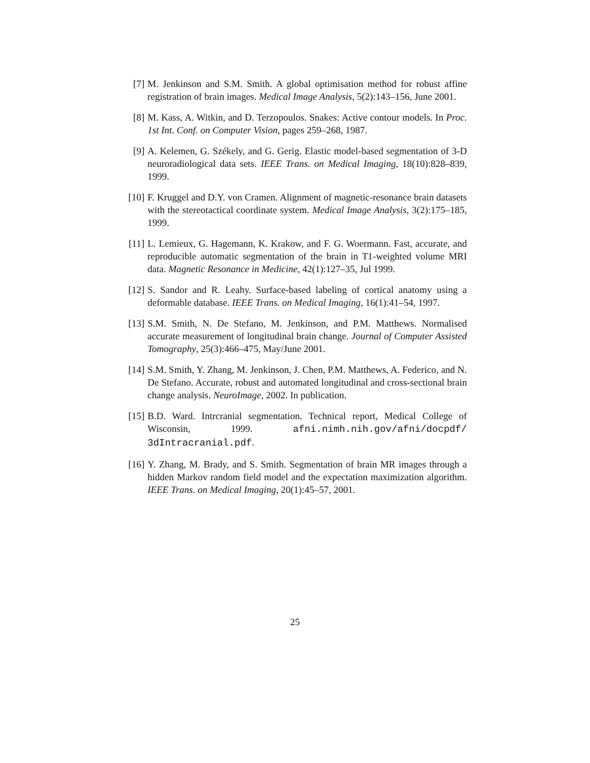[7] M. Jenkinson and S.M. Smith. A global optimisation method for robust affine registration of brain images. Medical Image Analysis, 5(2):143–156, June 2001.
[8] M. Kass, A. Witkin, and D. Terzopoulos. Snakes: Active contour models. In Proc. 1st Int. Conf. on Computer Vision, pages 259–268, 1987.
[9] A. Kelemen, G. Székely, and G. Gerig. Elastic model-based segmentation of 3-D neuroradiological data sets. IEEE Trans. on Medical Imaging, 18(10):828–839, 1999.
[10] F. Kruggel and D.Y. von Cramen. Alignment of magnetic-resonance brain datasets with the stereotactical coordinate system. Medical Image Analysis, 3(2):175–185, 1999.
[11] L. Lemieux, G. Hagemann, K. Krakow, and F. G. Woermann. Fast, accurate, and reproducible automatic segmentation of the brain in T1-weighted volume MRI data. Magnetic Resonance in Medicine, 42(1):127–35, Jul 1999.
[12] S. Sandor and R. Leahy. Surface-based labeling of cortical anatomy using a deformable database. IEEE Trans. on Medical Imaging, 16(1):41–54, 1997.
[13] S.M. Smith, N. De Stefano, M. Jenkinson, and P.M. Matthews. Normalised accurate measurement of longitudinal brain change. Journal of Computer Assisted Tomography, 25(3):466–475, May/June 2001.
[14] S.M. Smith, Y. Zhang, M. Jenkinson, J. Chen, P.M. Matthews, A. Federico, and N. De Stefano. Accurate, robust and automated longitudinal and cross-sectional brain change analysis. NeuroImage, 2002. In publication.
[15] B.D. Ward. Intrcranial segmentation. Technical report, Medical College of Wisconsin, 1999. afni.nimh.nih.gov/afni/docpdf/ 3dIntracranial.pdf.
[16] Y. Zhang, M. Brady, and S. Smith. Segmentation of brain MR images through a hidden Markov random field model and the expectation maximization algorithm. IEEE Trans. on Medical Imaging, 20(1):45–57, 2001.
25